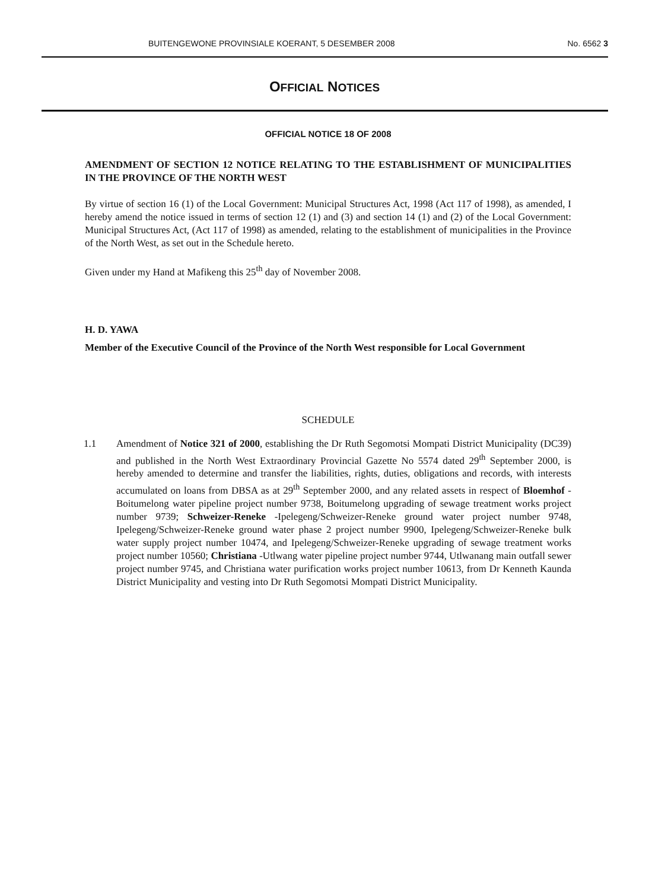BUITENGEWONE PROVINSIALE KOERANT, 5 DESEMBER 2008 No. 6562 3
OFFICIAL NOTICES
OFFICIAL NOTICE 18 OF 2008
AMENDMENT OF SECTION 12 NOTICE RELATING TO THE ESTABLISHMENT OF MUNICIPALITIES IN THE PROVINCE OF THE NORTH WEST
By virtue of section 16 (1) of the Local Government: Municipal Structures Act, 1998 (Act 117 of 1998), as amended, I hereby amend the notice issued in terms of section 12 (1) and (3) and section 14 (1) and (2) of the Local Government: Municipal Structures Act, (Act 117 of 1998) as amended, relating to the establishment of municipalities in the Province of the North West, as set out in the Schedule hereto.
Given under my Hand at Mafikeng this 25<sup>th</sup> day of November 2008.
H. D. YAWA
Member of the Executive Council of the Province of the North West responsible for Local Government
SCHEDULE
1.1 Amendment of Notice 321 of 2000, establishing the Dr Ruth Segomotsi Mompati District Municipality (DC39) and published in the North West Extraordinary Provincial Gazette No 5574 dated 29<sup>th</sup> September 2000, is hereby amended to determine and transfer the liabilities, rights, duties, obligations and records, with interests accumulated on loans from DBSA as at 29<sup>th</sup> September 2000, and any related assets in respect of Bloemhof -Boitumelong water pipeline project number 9738, Boitumelong upgrading of sewage treatment works project number 9739; Schweizer-Reneke -Ipelegeng/Schweizer-Reneke ground water project number 9748, Ipelegeng/Schweizer-Reneke ground water phase 2 project number 9900, Ipelegeng/Schweizer-Reneke bulk water supply project number 10474, and Ipelegeng/Schweizer-Reneke upgrading of sewage treatment works project number 10560; Christiana -Utlwang water pipeline project number 9744, Utlwanang main outfall sewer project number 9745, and Christiana water purification works project number 10613, from Dr Kenneth Kaunda District Municipality and vesting into Dr Ruth Segomotsi Mompati District Municipality.